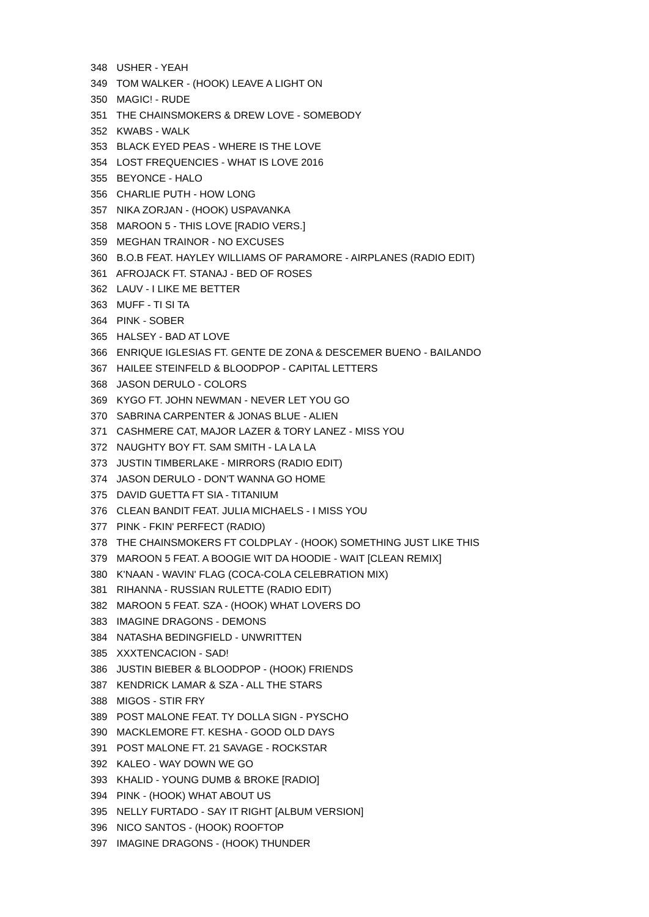348 USHER - YEAH
349 TOM WALKER - (HOOK) LEAVE A LIGHT ON
350 MAGIC! - RUDE
351 THE CHAINSMOKERS & DREW LOVE - SOMEBODY
352 KWABS - WALK
353 BLACK EYED PEAS - WHERE IS THE LOVE
354 LOST FREQUENCIES - WHAT IS LOVE 2016
355 BEYONCE - HALO
356 CHARLIE PUTH - HOW LONG
357 NIKA ZORJAN - (HOOK) USPAVANKA
358 MAROON 5 - THIS LOVE [RADIO VERS.]
359 MEGHAN TRAINOR - NO EXCUSES
360 B.O.B FEAT. HAYLEY WILLIAMS OF PARAMORE - AIRPLANES (RADIO EDIT)
361 AFROJACK FT. STANAJ - BED OF ROSES
362 LAUV - I LIKE ME BETTER
363 MUFF - TI SI TA
364 PINK - SOBER
365 HALSEY - BAD AT LOVE
366 ENRIQUE IGLESIAS FT. GENTE DE ZONA & DESCEMER BUENO - BAILANDO
367 HAILEE STEINFELD & BLOODPOP - CAPITAL LETTERS
368 JASON DERULO - COLORS
369 KYGO FT. JOHN NEWMAN - NEVER LET YOU GO
370 SABRINA CARPENTER & JONAS BLUE - ALIEN
371 CASHMERE CAT, MAJOR LAZER & TORY LANEZ - MISS YOU
372 NAUGHTY BOY FT. SAM SMITH - LA LA LA
373 JUSTIN TIMBERLAKE - MIRRORS (RADIO EDIT)
374 JASON DERULO - DON'T WANNA GO HOME
375 DAVID GUETTA FT SIA - TITANIUM
376 CLEAN BANDIT FEAT. JULIA MICHAELS - I MISS YOU
377 PINK - FKIN' PERFECT (RADIO)
378 THE CHAINSMOKERS FT COLDPLAY - (HOOK) SOMETHING JUST LIKE THIS
379 MAROON 5 FEAT. A BOOGIE WIT DA HOODIE - WAIT [CLEAN REMIX]
380 K'NAAN - WAVIN' FLAG (COCA-COLA CELEBRATION MIX)
381 RIHANNA - RUSSIAN RULETTE (RADIO EDIT)
382 MAROON 5 FEAT. SZA - (HOOK) WHAT LOVERS DO
383 IMAGINE DRAGONS - DEMONS
384 NATASHA BEDINGFIELD - UNWRITTEN
385 XXXTENCACION - SAD!
386 JUSTIN BIEBER & BLOODPOP - (HOOK) FRIENDS
387 KENDRICK LAMAR & SZA - ALL THE STARS
388 MIGOS - STIR FRY
389 POST MALONE FEAT. TY DOLLA SIGN - PYSCHO
390 MACKLEMORE FT. KESHA - GOOD OLD DAYS
391 POST MALONE FT. 21 SAVAGE - ROCKSTAR
392 KALEO - WAY DOWN WE GO
393 KHALID - YOUNG DUMB & BROKE [RADIO]
394 PINK - (HOOK) WHAT ABOUT US
395 NELLY FURTADO - SAY IT RIGHT [ALBUM VERSION]
396 NICO SANTOS - (HOOK) ROOFTOP
397 IMAGINE DRAGONS - (HOOK) THUNDER